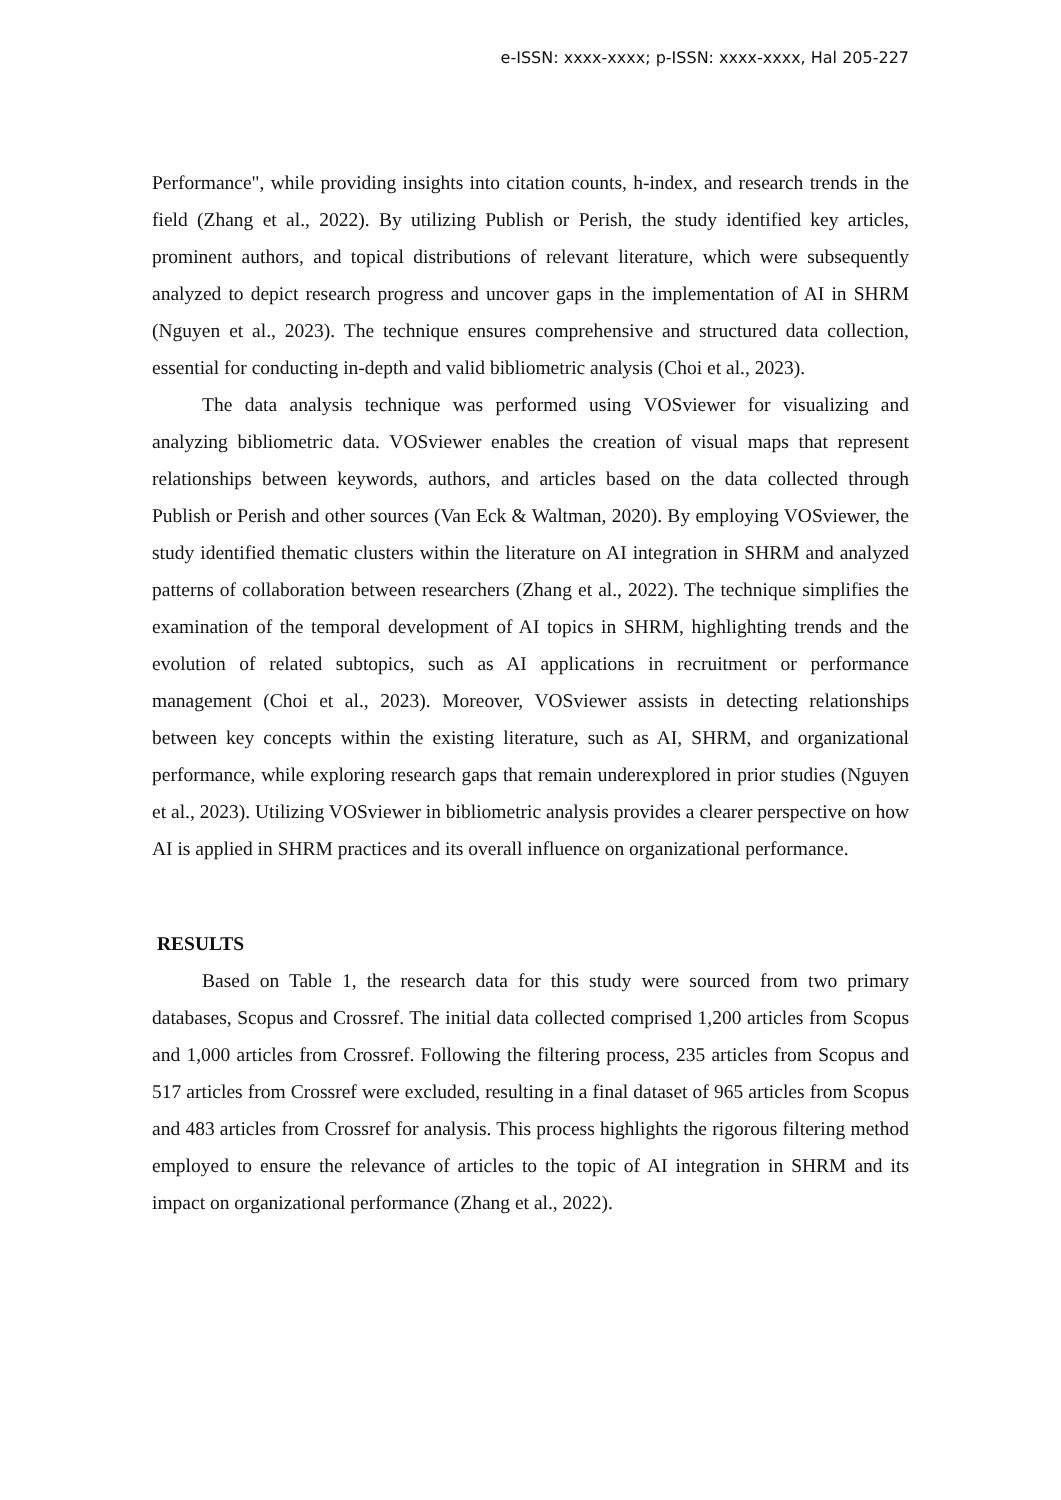e-ISSN: xxxx-xxxx; p-ISSN: xxxx-xxxx, Hal 205-227
Performance", while providing insights into citation counts, h-index, and research trends in the field (Zhang et al., 2022). By utilizing Publish or Perish, the study identified key articles, prominent authors, and topical distributions of relevant literature, which were subsequently analyzed to depict research progress and uncover gaps in the implementation of AI in SHRM (Nguyen et al., 2023). The technique ensures comprehensive and structured data collection, essential for conducting in-depth and valid bibliometric analysis (Choi et al., 2023).
The data analysis technique was performed using VOSviewer for visualizing and analyzing bibliometric data. VOSviewer enables the creation of visual maps that represent relationships between keywords, authors, and articles based on the data collected through Publish or Perish and other sources (Van Eck & Waltman, 2020). By employing VOSviewer, the study identified thematic clusters within the literature on AI integration in SHRM and analyzed patterns of collaboration between researchers (Zhang et al., 2022). The technique simplifies the examination of the temporal development of AI topics in SHRM, highlighting trends and the evolution of related subtopics, such as AI applications in recruitment or performance management (Choi et al., 2023). Moreover, VOSviewer assists in detecting relationships between key concepts within the existing literature, such as AI, SHRM, and organizational performance, while exploring research gaps that remain underexplored in prior studies (Nguyen et al., 2023). Utilizing VOSviewer in bibliometric analysis provides a clearer perspective on how AI is applied in SHRM practices and its overall influence on organizational performance.
RESULTS
Based on Table 1, the research data for this study were sourced from two primary databases, Scopus and Crossref. The initial data collected comprised 1,200 articles from Scopus and 1,000 articles from Crossref. Following the filtering process, 235 articles from Scopus and 517 articles from Crossref were excluded, resulting in a final dataset of 965 articles from Scopus and 483 articles from Crossref for analysis. This process highlights the rigorous filtering method employed to ensure the relevance of articles to the topic of AI integration in SHRM and its impact on organizational performance (Zhang et al., 2022).